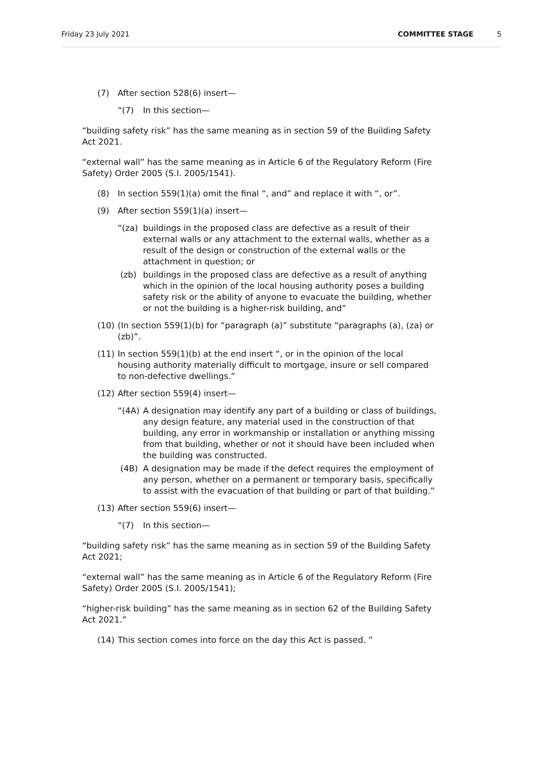Friday 23 July 2021 COMMITTEE STAGE 5
(7) After section 528(6) insert—
“(7) In this section—
“building safety risk” has the same meaning as in section 59 of the Building Safety Act 2021.
“external wall” has the same meaning as in Article 6 of the Regulatory Reform (Fire Safety) Order 2005 (S.I. 2005/1541).
(8) In section 559(1)(a) omit the final “, and” and replace it with “, or”.
(9) After section 559(1)(a) insert—
“(za) buildings in the proposed class are defective as a result of their external walls or any attachment to the external walls, whether as a result of the design or construction of the external walls or the attachment in question; or
(zb) buildings in the proposed class are defective as a result of anything which in the opinion of the local housing authority poses a building safety risk or the ability of anyone to evacuate the building, whether or not the building is a higher-risk building, and”
(10) (In section 559(1)(b) for “paragraph (a)” substitute “paragraphs (a), (za) or (zb)”.
(11) In section 559(1)(b) at the end insert “, or in the opinion of the local housing authority materially difficult to mortgage, insure or sell compared to non-defective dwellings.”
(12) After section 559(4) insert—
“(4A) A designation may identify any part of a building or class of buildings, any design feature, any material used in the construction of that building, any error in workmanship or installation or anything missing from that building, whether or not it should have been included when the building was constructed.
(4B) A designation may be made if the defect requires the employment of any person, whether on a permanent or temporary basis, specifically to assist with the evacuation of that building or part of that building.”
(13) After section 559(6) insert—
“(7) In this section—
“building safety risk” has the same meaning as in section 59 of the Building Safety Act 2021;
“external wall” has the same meaning as in Article 6 of the Regulatory Reform (Fire Safety) Order 2005 (S.I. 2005/1541);
“higher-risk building” has the same meaning as in section 62 of the Building Safety Act 2021.”
(14) This section comes into force on the day this Act is passed. ”